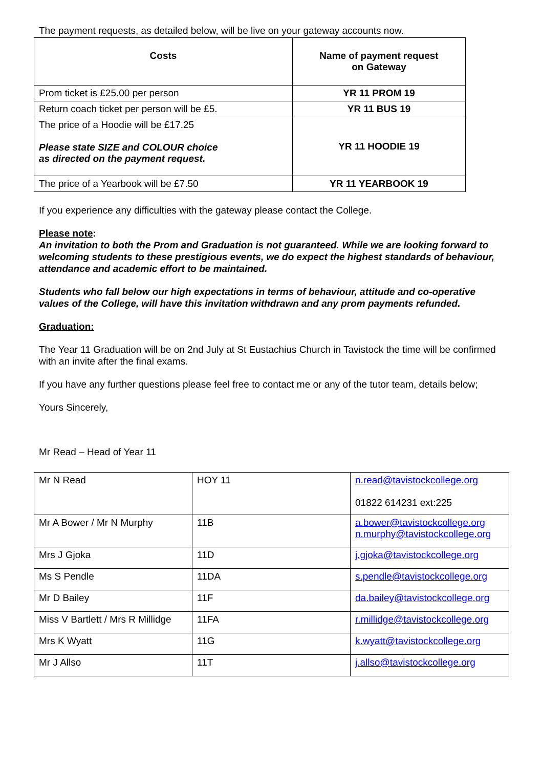The payment requests, as detailed below, will be live on your gateway accounts now.
| Costs | Name of payment request on Gateway |
| Prom ticket is £25.00 per person | YR 11 PROM 19 |
| Return coach ticket per person will be £5. | YR 11 BUS 19 |
| The price of a Hoodie will be £17.25 Please state SIZE and COLOUR choice as directed on the payment request. | YR 11 HOODIE 19 |
| The price of a Yearbook will be £7.50 | YR 11 YEARBOOK 19 |
If you experience any difficulties with the gateway please contact the College.
Please note:
An invitation to both the Prom and Graduation is not guaranteed. While we are looking forward to welcoming students to these prestigious events, we do expect the highest standards of behaviour, attendance and academic effort to be maintained.
Students who fall below our high expectations in terms of behaviour, attitude and co-operative values of the College, will have this invitation withdrawn and any prom payments refunded.
Graduation:
The Year 11 Graduation will be on 2nd July at St Eustachius Church in Tavistock the time will be confirmed with an invite after the final exams.
If you have any further questions please feel free to contact me or any of the tutor team, details below;
Yours Sincerely,
Mr Read – Head of Year 11
| Mr N Read | HOY 11 | n.read@tavistockcollege.org 01822 614231 ext:225 |
| Mr A Bower / Mr N Murphy | 11B | a.bower@tavistockcollege.org n.murphy@tavistockcollege.org |
| Mrs J Gjoka | 11D | j.gjoka@tavistockcollege.org |
| Ms S Pendle | 11DA | s.pendle@tavistockcollege.org |
| Mr D Bailey | 11F | da.bailey@tavistockcollege.org |
| Miss V Bartlett / Mrs R Millidge | 11FA | r.millidge@tavistockcollege.org |
| Mrs K Wyatt | 11G | k.wyatt@tavistockcollege.org |
| Mr J Allso | 11T | j.allso@tavistockcollege.org |